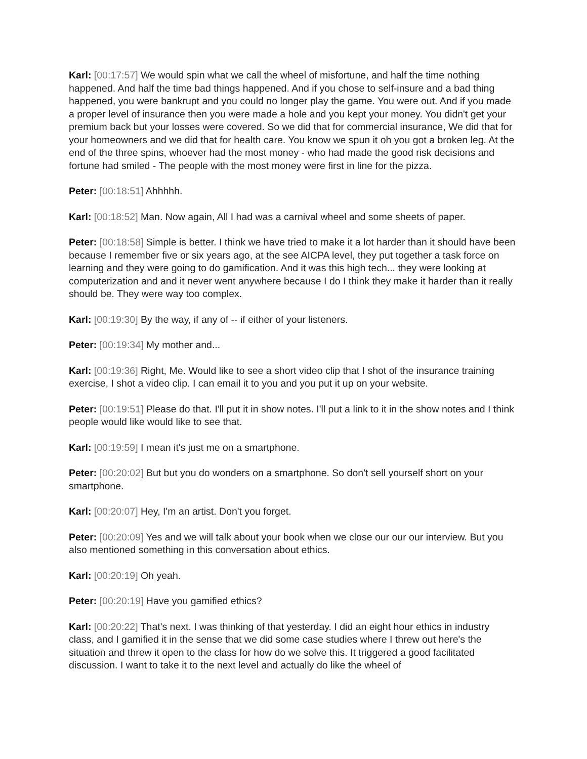Karl: [00:17:57] We would spin what we call the wheel of misfortune, and half the time nothing happened. And half the time bad things happened. And if you chose to self-insure and a bad thing happened, you were bankrupt and you could no longer play the game. You were out. And if you made a proper level of insurance then you were made a hole and you kept your money. You didn't get your premium back but your losses were covered. So we did that for commercial insurance, We did that for your homeowners and we did that for health care. You know we spun it oh you got a broken leg. At the end of the three spins, whoever had the most money - who had made the good risk decisions and fortune had smiled - The people with the most money were first in line for the pizza.
Peter: [00:18:51] Ahhhhh.
Karl: [00:18:52] Man. Now again, All I had was a carnival wheel and some sheets of paper.
Peter: [00:18:58] Simple is better. I think we have tried to make it a lot harder than it should have been because I remember five or six years ago, at the see AICPA level, they put together a task force on learning and they were going to do gamification. And it was this high tech... they were looking at computerization and and it never went anywhere because I do I think they make it harder than it really should be. They were way too complex.
Karl: [00:19:30] By the way, if any of -- if either of your listeners.
Peter: [00:19:34] My mother and...
Karl: [00:19:36] Right, Me. Would like to see a short video clip that I shot of the insurance training exercise, I shot a video clip. I can email it to you and you put it up on your website.
Peter: [00:19:51] Please do that. I'll put it in show notes. I'll put a link to it in the show notes and I think people would like would like to see that.
Karl: [00:19:59] I mean it's just me on a smartphone.
Peter: [00:20:02] But but you do wonders on a smartphone. So don't sell yourself short on your smartphone.
Karl: [00:20:07] Hey, I'm an artist. Don't you forget.
Peter: [00:20:09] Yes and we will talk about your book when we close our our our interview. But you also mentioned something in this conversation about ethics.
Karl: [00:20:19] Oh yeah.
Peter: [00:20:19] Have you gamified ethics?
Karl: [00:20:22] That's next. I was thinking of that yesterday. I did an eight hour ethics in industry class, and I gamified it in the sense that we did some case studies where I threw out here's the situation and threw it open to the class for how do we solve this. It triggered a good facilitated discussion. I want to take it to the next level and actually do like the wheel of